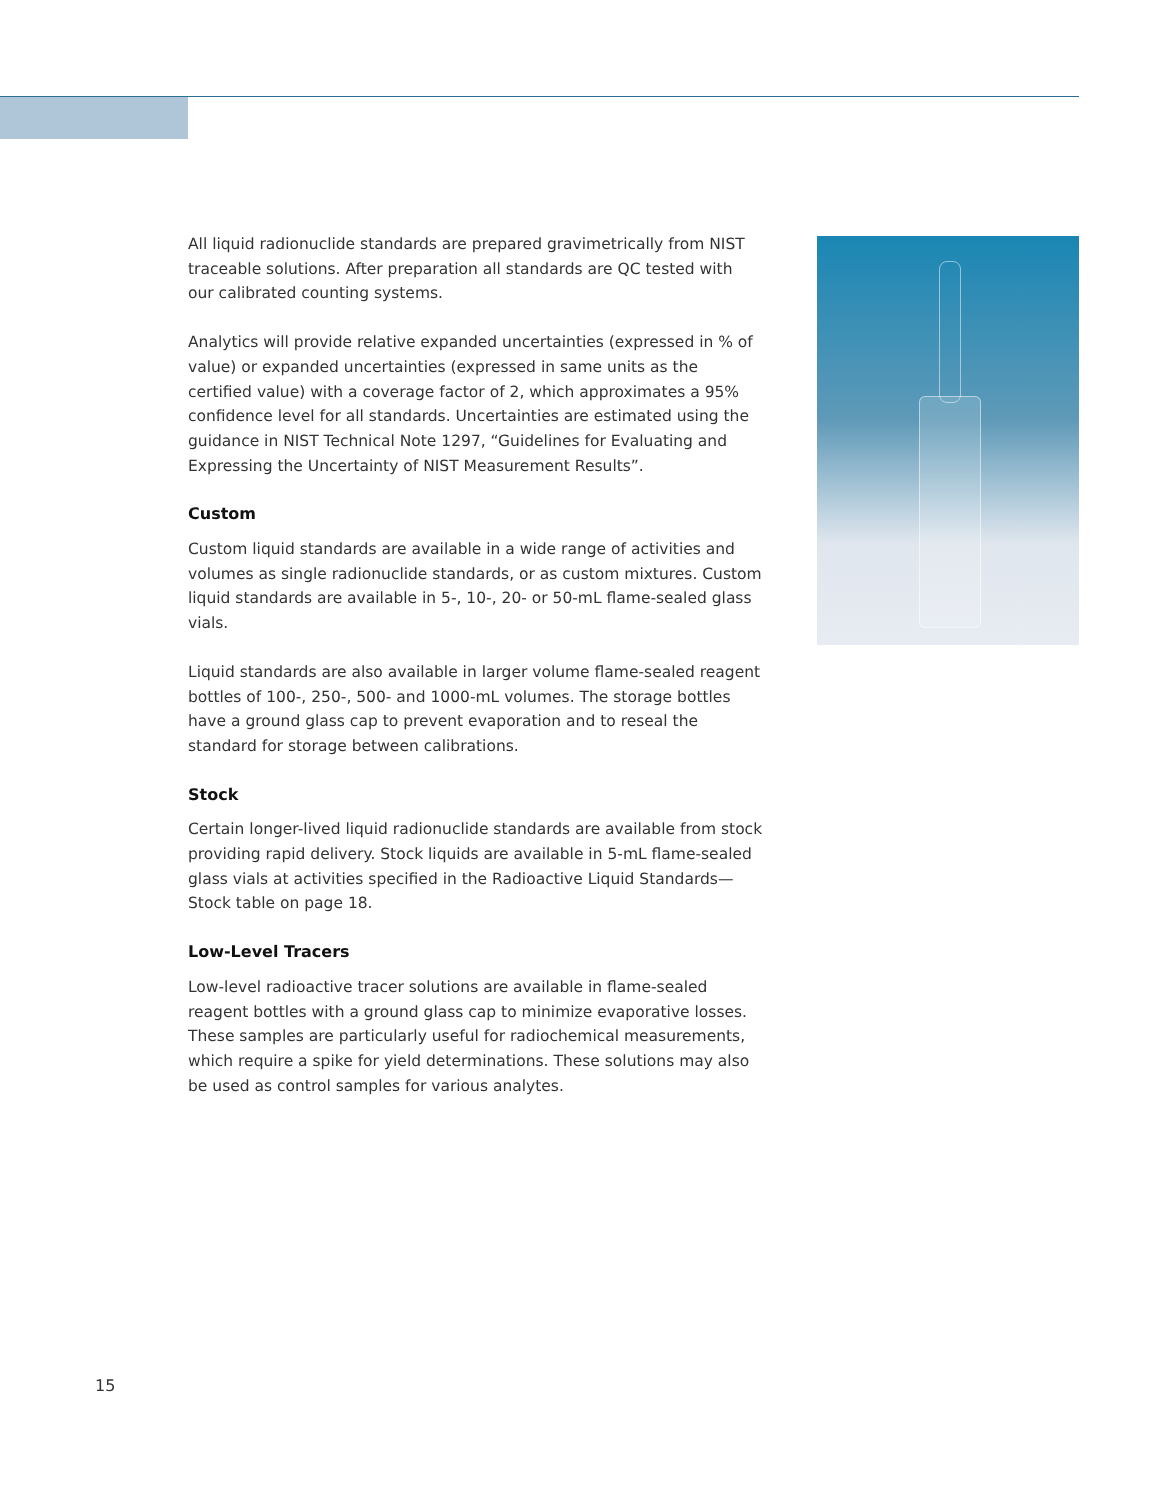All liquid radionuclide standards are prepared gravimetrically from NIST traceable solutions. After preparation all standards are QC tested with our calibrated counting systems.
Analytics will provide relative expanded uncertainties (expressed in % of value) or expanded uncertainties (expressed in same units as the certified value) with a coverage factor of 2, which approximates a 95% confidence level for all standards. Uncertainties are estimated using the guidance in NIST Technical Note 1297, “Guidelines for Evaluating and Expressing the Uncertainty of NIST Measurement Results”.
Custom
Custom liquid standards are available in a wide range of activities and volumes as single radionuclide standards, or as custom mixtures. Custom liquid standards are available in 5-, 10-, 20- or 50-mL flame-sealed glass vials.
Liquid standards are also available in larger volume flame-sealed reagent bottles of 100-, 250-, 500- and 1000-mL volumes. The storage bottles have a ground glass cap to prevent evaporation and to reseal the standard for storage between calibrations.
Stock
Certain longer-lived liquid radionuclide standards are available from stock providing rapid delivery. Stock liquids are available in 5-mL flame-sealed glass vials at activities specified in the Radioactive Liquid Standards—Stock table on page 18.
Low-Level Tracers
Low-level radioactive tracer solutions are available in flame-sealed reagent bottles with a ground glass cap to minimize evaporative losses. These samples are particularly useful for radiochemical measurements, which require a spike for yield determinations. These solutions may also be used as control samples for various analytes.
15